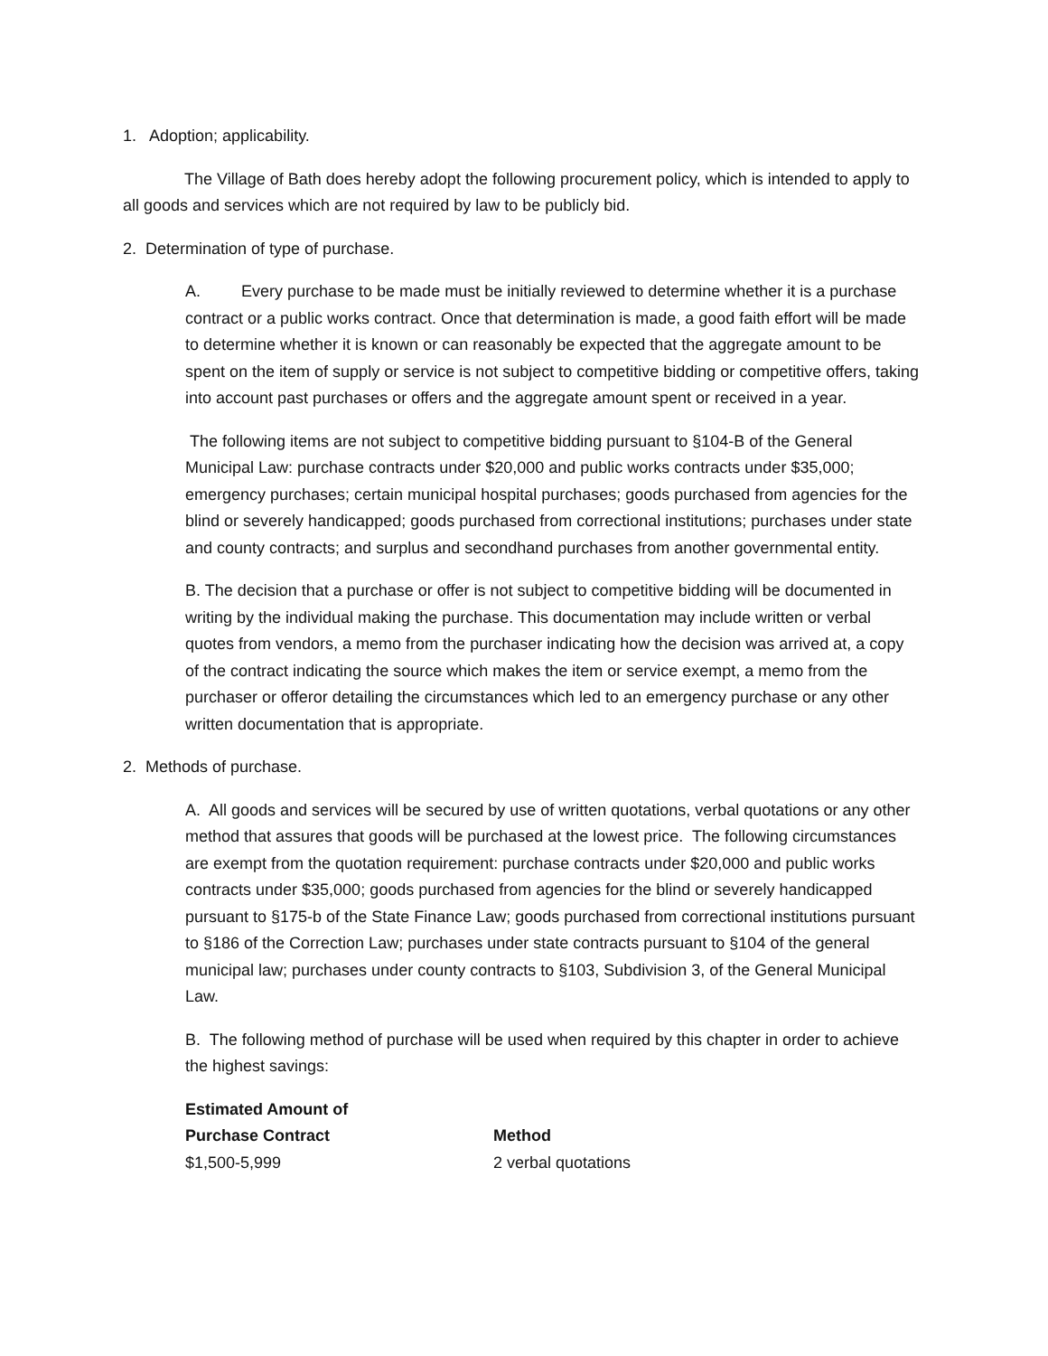1. Adoption; applicability.
The Village of Bath does hereby adopt the following procurement policy, which is intended to apply to all goods and services which are not required by law to be publicly bid.
2. Determination of type of purchase.
A. Every purchase to be made must be initially reviewed to determine whether it is a purchase contract or a public works contract. Once that determination is made, a good faith effort will be made to determine whether it is known or can reasonably be expected that the aggregate amount to be spent on the item of supply or service is not subject to competitive bidding or competitive offers, taking into account past purchases or offers and the aggregate amount spent or received in a year.
The following items are not subject to competitive bidding pursuant to §104-B of the General Municipal Law: purchase contracts under $20,000 and public works contracts under $35,000; emergency purchases; certain municipal hospital purchases; goods purchased from agencies for the blind or severely handicapped; goods purchased from correctional institutions; purchases under state and county contracts; and surplus and secondhand purchases from another governmental entity.
B. The decision that a purchase or offer is not subject to competitive bidding will be documented in writing by the individual making the purchase. This documentation may include written or verbal quotes from vendors, a memo from the purchaser indicating how the decision was arrived at, a copy of the contract indicating the source which makes the item or service exempt, a memo from the purchaser or offeror detailing the circumstances which led to an emergency purchase or any other written documentation that is appropriate.
2. Methods of purchase.
A. All goods and services will be secured by use of written quotations, verbal quotations or any other method that assures that goods will be purchased at the lowest price. The following circumstances are exempt from the quotation requirement: purchase contracts under $20,000 and public works contracts under $35,000; goods purchased from agencies for the blind or severely handicapped pursuant to §175-b of the State Finance Law; goods purchased from correctional institutions pursuant to §186 of the Correction Law; purchases under state contracts pursuant to §104 of the general municipal law; purchases under county contracts to §103, Subdivision 3, of the General Municipal Law.
B. The following method of purchase will be used when required by this chapter in order to achieve the highest savings:
| Estimated Amount of Purchase Contract | Method |
| --- | --- |
| $1,500-5,999 | 2 verbal quotations |